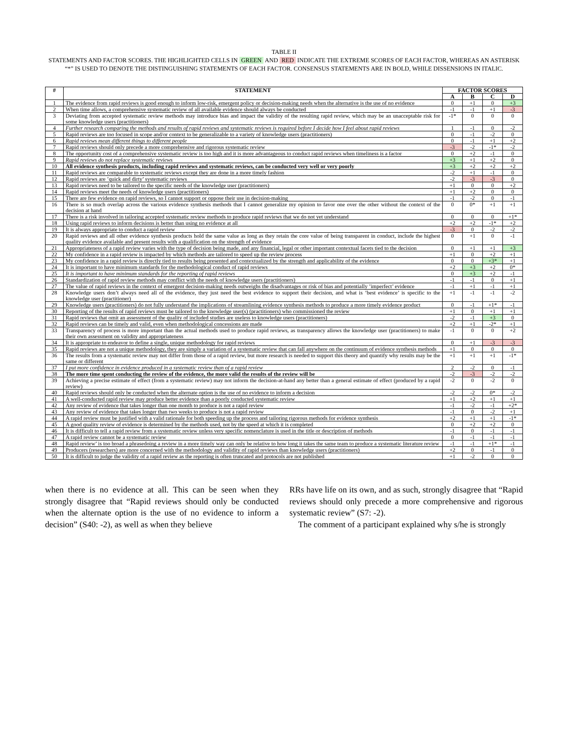TABLE II
STATEMENTS AND FACTOR SCORES. THE HIGHLIGHTED CELLS IN GREEN AND RED INDICATE THE EXTREME SCORES OF EACH FACTOR, WHEREAS AN ASTERISK “*” IS USED TO DENOTE THE DISTINGUISHING STATEMENTS OF EACH FACTOR. CONSENSUS STATEMENTS ARE IN BOLD, WHILE DISSENSIONS IN ITALIC.
| # | STATEMENT | FACTOR SCORES | | | |
| --- | --- | --- | --- | --- | --- |
| | | A | B | C | D |
| 1 | The evidence from rapid reviews is good enough to inform low-risk, emergent policy or decision-making needs when the alternative is the use of no evidence | 0 | +1 | 0 | +3 |
| 2 | When time allows, a comprehensive systematic review of all available evidence should always be conducted | -1 | -1 | +1 | -3 |
| 3 | Deviating from accepted systematic review methods may introduce bias and impact the validity of the resulting rapid review, which may be an unacceptable risk for some knowledge users (practitioners) | -1* | 0 | 0 | 0 |
| 4 | Further research comparing the methods and results of rapid reviews and systematic reviews is required before I decide how I feel about rapid reviews | 1 | -1 | 0 | -2 |
| 5 | Rapid reviews are too focused in scope and/or context to be generalizable to a variety of knowledge users (practitioners) | 0 | -1 | -2 | 0 |
| 6 | Rapid reviews mean different things to different people | 0 | -1 | +1 | +2 |
| 7 | Rapid reviews should only precede a more comprehensive and rigorous systematic review | -3 | -2 | -1* | -2 |
| 8 | The opportunity cost of a comprehensive systematic review is too high and it is more advantageous to conduct rapid reviews when timeliness is a factor | 0 | +2 | -1 | 0 |
| 9 | Rapid reviews do not replace systematic reviews | +3 | +1 | +2 | 0 |
| 10 | All evidence synthesis products, including rapid reviews and systematic reviews, can be conducted very well or very poorly | +3 | +2 | +2 | +2 |
| 11 | Rapid reviews are comparable to systematic reviews except they are done in a more timely fashion | -2 | +1 | -1 | 0 |
| 12 | Rapid reviews are ’quick and dirty’ systematic reviews | -2 | -3 | -3 | 0 |
| 13 | Rapid reviews need to be tailored to the specific needs of the knowledge user (practitioners) | +1 | 0 | 0 | +2 |
| 14 | Rapid reviews meet the needs of knowledge users (practitioners) | +1 | +2 | 0 | 0 |
| 15 | There are few evidence on rapid reviews, so I cannot support or oppose their use in decision-making | -1 | -2 | 0 | -1 |
| 16 | There is so much overlap across the various evidence synthesis methods that I cannot generalize my opinion to favor one over the other without the context of the decision at hand | 0 | 0* | +1 | +1 |
| 17 | There is a risk involved in tailoring accepted systematic review methods to produce rapid reviews that we do not yet understand | 0 | 0 | 0 | +1* |
| 18 | Using rapid reviews to inform decisions is better than using no evidence at all | +2 | +2 | -1* | +2 |
| 19 | It is always appropriate to conduct a rapid review | -3 | 0 | -2 | -2 |
| 20 | Rapid reviews and all other evidence synthesis products hold the same value as long as they retain the core value of being transparent in conduct, include the highest quality evidence available and present results with a qualification on the strength of evidence | 0 | +1 | 0 | -1 |
| 21 | Appropriateness of a rapid review varies with the type of decision being made, and any financial, legal or other important contextual facets tied to the decision | 0 | +1 | +1 | +3 |
| 22 | My confidence in a rapid review is impacted by which methods are tailored to speed up the review process | +1 | 0 | +2 | +1 |
| 23 | My confidence in a rapid review is directly tied to results being presented and contextualized by the strength and applicability of the evidence | 0 | 0 | +3* | +1 |
| 24 | It is important to have minimum standards for the methodological conduct of rapid reviews | +2 | +3 | +2 | 0* |
| 25 | It is important to have minimum standards for the reporting of rapid reviews | 0 | +3 | +2 | -1 |
| 26 | Standardization of rapid review methods may conflict with the needs of knowledge users (practitioners) | -1 | -1 | 0 | +1 |
| 27 | The value of rapid reviews in the context of emergent decision-making needs outweighs the disadvantages or risk of bias and potentially ’imperfect’ evidence | -1 | +1 | -1 | +1 |
| 28 | Knowledge users don’t always need all of the evidence, they just need the best evidence to support their decision, and what is ’best evidence’ is specific to the knowledge user (practitioner) | +1 | -1 | -1 | -2 |
| 29 | Knowledge users (practitioners) do not fully understand the implications of streamlining evidence synthesis methods to produce a more timely evidence product | 0 | -1 | +1* | -1 |
| 30 | Reporting of the results of rapid reviews must be tailored to the knowledge user(s) (practitioners) who commissioned the review | +1 | 0 | +1 | +1 |
| 31 | Rapid reviews that omit an assessment of the quality of included studies are useless to knowledge users (practitioners) | -2 | -1 | +3 | 0 |
| 32 | Rapid reviews can be timely and valid, even when methodological concessions are made | +2 | +1 | -2* | +1 |
| 33 | Transparency of process is more important than the actual methods used to produce rapid reviews, as transparency allows the knowledge user (practitioners) to make their own assessment on validity and appropriateness | -1 | 0 | 0 | +2 |
| 34 | It is appropriate to endeavor to define a single, unique methodology for rapid reviews | 0 | +1 | -3 | -3 |
| 35 | Rapid reviews are not a unique methodology, they are simply a variation of a systematic review that can fall anywhere on the continuum of evidence synthesis methods | +1 | 0 | 0 | 0 |
| 36 | The results from a systematic review may not differ from those of a rapid review, but more research is needed to support this theory and quantify why results may be the same or different | +1 | +1 | +1 | -1* |
| 37 | I put more confidence in evidence produced in a systematic review than of a rapid review | 2 | -2 | 0 | -1 |
| 38 | The more time spent conducting the review of the evidence, the more valid the results of the review will be | -2 | -3 | -2 | -2 |
| 39 | Achieving a precise estimate of effect (from a systematic review) may not inform the decision-at-hand any better than a general estimate of effect (produced by a rapid review) | -2 | 0 | -2 | 0 |
| 40 | Rapid reviews should only be conducted when the alternate option is the use of no evidence to inform a decision | -2 | -2 | 0* | -2 |
| 41 | A well-conducted rapid review may produce better evidence than a poorly conducted systematic review | +1 | +2 | +1 | +1 |
| 42 | Any review of evidence that takes longer than one month to produce is not a rapid review | -1 | -2 | -1 | +2* |
| 43 | Any review of evidence that takes longer than two weeks to produce is not a rapid review | -1 | 0 | -2 | +1 |
| 44 | A rapid review must be justified with a valid rationale for both speeding up the process and tailoring rigorous methods for evidence synthesis | +2 | +1 | +1 | -1* |
| 45 | A good quality review of evidence is determined by the methods used, not by the speed at which it is completed | 0 | +2 | +2 | 0 |
| 46 | It is difficult to tell a rapid review from a systematic review unless very specific nomenclature is used in the title or description of methods | -1 | 0 | -1 | -1 |
| 47 | A rapid review cannot be a systematic review | 0 | -1 | -1 | -1 |
| 48 | Rapid review’ is too broad a phrasedoing a review in a more timely way can only be relative to how long it takes the same team to produce a systematic literature review | -1 | -1 | +1* | -1 |
| 49 | Producers (researchers) are more concerned with the methodology and validity of rapid reviews than knowledge users (practitioners) | +2 | 0 | -1 | 0 |
| 50 | It is difficult to judge the validity of a rapid review as the reporting is often truncated and protocols are not published | +1 | -2 | 0 | 0 |
when there is no evidence at all. This can be seen when they strongly disagree that “Rapid reviews should only be conducted when the alternate option is the use of no evidence to inform a decision” (S40: -2), as well as when they believe
RRs have life on its own, and as such, strongly disagree that “Rapid reviews should only precede a more comprehensive and rigorous systematic review” (S7: -2).
The comment of a participant explained why s/he is strongly